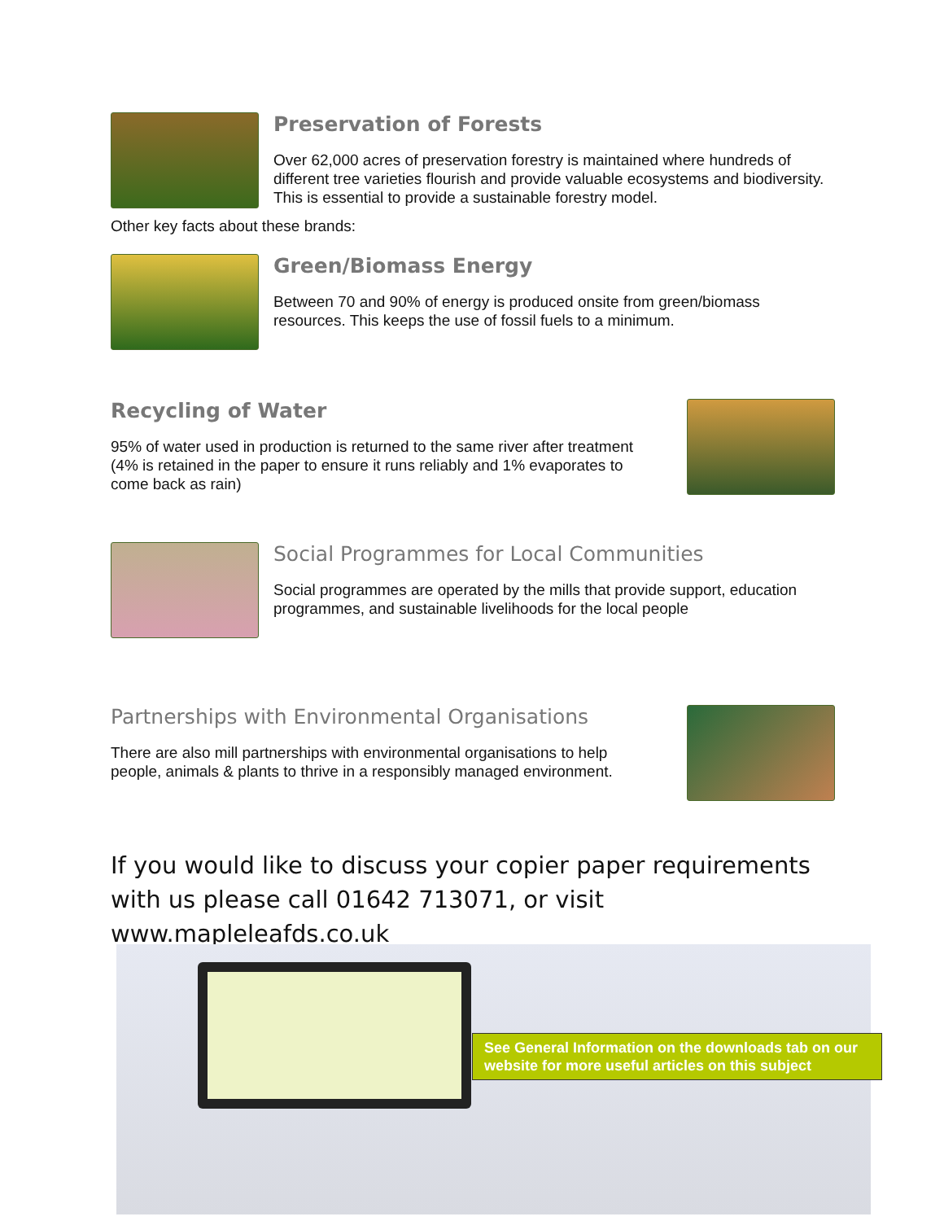Preservation of Forests
Over 62,000 acres of preservation forestry is maintained where hundreds of different tree varieties flourish and provide valuable ecosystems and biodiversity. This is essential to provide a sustainable forestry model.
Other key facts about these brands:
Green/Biomass Energy
Between 70 and 90% of energy is produced onsite from green/biomass resources. This keeps the use of fossil fuels to a minimum.
Recycling of Water
95% of water used in production is returned to the same river after treatment (4% is retained in the paper to ensure it runs reliably and 1% evaporates to come back as rain)
Social Programmes for Local Communities
Social programmes are operated by the mills that provide support, education programmes, and sustainable livelihoods for the local people
Partnerships with Environmental Organisations
There are also mill partnerships with environmental organisations to help people, animals & plants to thrive in a responsibly managed environment.
If you would like to discuss your copier paper requirements with us please call 01642 713071, or visit www.mapleleafds.co.uk
See General Information on the downloads tab on our website for more useful articles on this subject